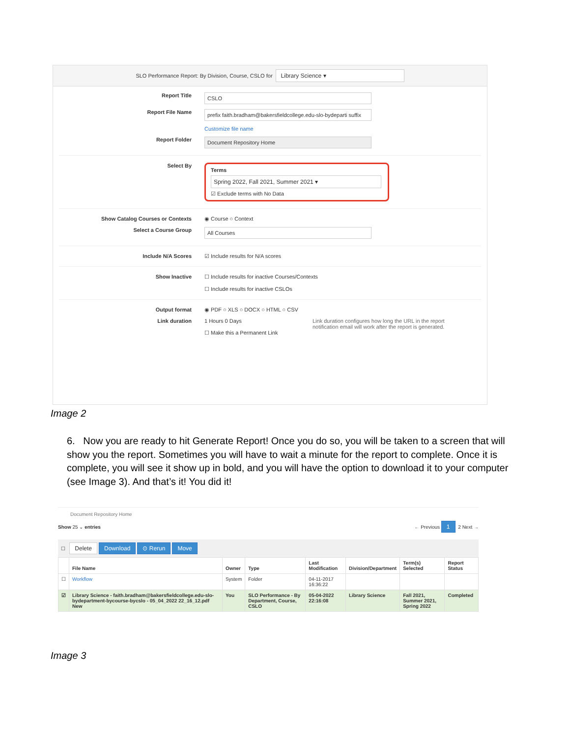SLO Performance Report: By Division, Course, CSLO for Library Science ▾
Report Title
CSLO
Report File Name
prefix faith.bradham@bakersfieldcollege.edu-slo-bydeparti suffix
Customize file name
Report Folder
Document Repository Home
Select By
Terms
Spring 2022, Fall 2021, Summer 2021 ▾
☑ Exclude terms with No Data
Show Catalog Courses or Contexts ◉ Course ○ Context
Select a Course Group
All Courses
Include N/A Scores ☑ Include results for N/A scores
Show Inactive ☐ Include results for inactive Courses/Contexts
☐ Include results for inactive CSLOs
Output format ◉ PDF ○ XLS ○ DOCX ○ HTML ○ CSV
Link duration 1 Hours 0 Days
☐ Make this a Permanent Link
Link duration configures how long the URL in the report
notification email will work after the report is generated.
Image 2
6. Now you are ready to hit Generate Report! Once you do so, you will be taken to a screen that will show you the report. Sometimes you will have to wait a minute for the report to complete. Once it is complete, you will see it show up in bold, and you will have the option to download it to your computer (see Image 3). And that’s it! You did it!
Document Repository Home
Show 25 ⌄ entries ← Previous 1 2 Next →
☐ Delete Download ⊙ Rerun Move
| | File Name | Owner | Type | Last Modification | Division/Department | Term(s) Selected | Report Status |
| --- | --- | --- | --- | --- | --- | --- | --- |
| ☐ | Workflow | System | Folder | 04-11-2017 16:36:22 | | | |
| ☑ | Library Science - faith.bradham@bakersfieldcollege.edu-slo-bydepartment-bycourse-bycslo - 05_04_2022 22_16_12.pdf New | You | SLO Performance - By Department, Course, CSLO | 05-04-2022 22:16:08 | Library Science | Fall 2021, Summer 2021, Spring 2022 | Completed |
Image 3